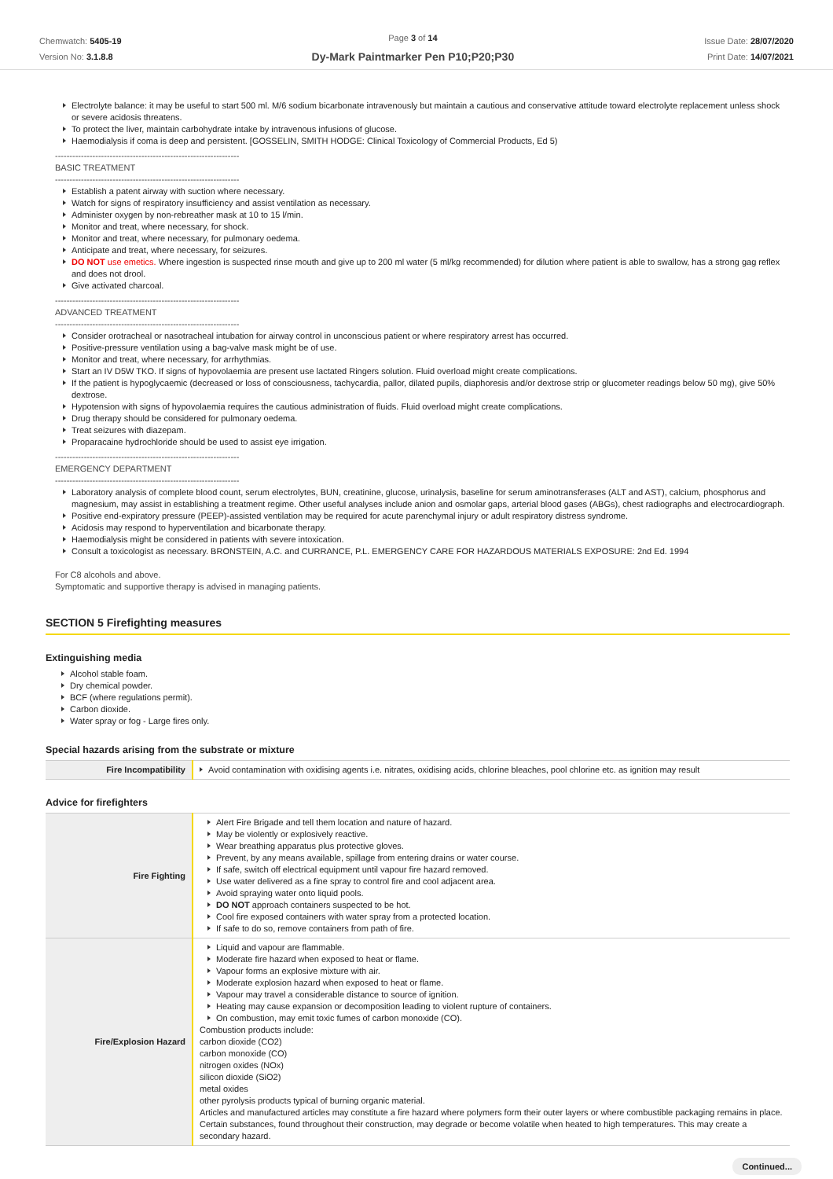Chemwatch: 5405-19
Version No: 3.1.8.8
Page 3 of 14
Dy-Mark Paintmarker Pen P10;P20;P30
Issue Date: 28/07/2020
Print Date: 14/07/2021
Electrolyte balance: it may be useful to start 500 ml. M/6 sodium bicarbonate intravenously but maintain a cautious and conservative attitude toward electrolyte replacement unless shock or severe acidosis threatens.
To protect the liver, maintain carbohydrate intake by intravenous infusions of glucose.
Haemodialysis if coma is deep and persistent. [GOSSELIN, SMITH HODGE: Clinical Toxicology of Commercial Products, Ed 5)
----------------------------------------------------------------
BASIC TREATMENT
----------------------------------------------------------------
Establish a patent airway with suction where necessary.
Watch for signs of respiratory insufficiency and assist ventilation as necessary.
Administer oxygen by non-rebreather mask at 10 to 15 l/min.
Monitor and treat, where necessary, for shock.
Monitor and treat, where necessary, for pulmonary oedema.
Anticipate and treat, where necessary, for seizures.
DO NOT use emetics. Where ingestion is suspected rinse mouth and give up to 200 ml water (5 ml/kg recommended) for dilution where patient is able to swallow, has a strong gag reflex and does not drool.
Give activated charcoal.
----------------------------------------------------------------
ADVANCED TREATMENT
----------------------------------------------------------------
Consider orotracheal or nasotracheal intubation for airway control in unconscious patient or where respiratory arrest has occurred.
Positive-pressure ventilation using a bag-valve mask might be of use.
Monitor and treat, where necessary, for arrhythmias.
Start an IV D5W TKO. If signs of hypovolaemia are present use lactated Ringers solution. Fluid overload might create complications.
If the patient is hypoglycaemic (decreased or loss of consciousness, tachycardia, pallor, dilated pupils, diaphoresis and/or dextrose strip or glucometer readings below 50 mg), give 50% dextrose.
Hypotension with signs of hypovolaemia requires the cautious administration of fluids. Fluid overload might create complications.
Drug therapy should be considered for pulmonary oedema.
Treat seizures with diazepam.
Proparacaine hydrochloride should be used to assist eye irrigation.
----------------------------------------------------------------
EMERGENCY DEPARTMENT
----------------------------------------------------------------
Laboratory analysis of complete blood count, serum electrolytes, BUN, creatinine, glucose, urinalysis, baseline for serum aminotransferases (ALT and AST), calcium, phosphorus and magnesium, may assist in establishing a treatment regime. Other useful analyses include anion and osmolar gaps, arterial blood gases (ABGs), chest radiographs and electrocardiograph.
Positive end-expiratory pressure (PEEP)-assisted ventilation may be required for acute parenchymal injury or adult respiratory distress syndrome.
Acidosis may respond to hyperventilation and bicarbonate therapy.
Haemodialysis might be considered in patients with severe intoxication.
Consult a toxicologist as necessary. BRONSTEIN, A.C. and CURRANCE, P.L. EMERGENCY CARE FOR HAZARDOUS MATERIALS EXPOSURE: 2nd Ed. 1994
For C8 alcohols and above.
Symptomatic and supportive therapy is advised in managing patients.
SECTION 5 Firefighting measures
Extinguishing media
Alcohol stable foam.
Dry chemical powder.
BCF (where regulations permit).
Carbon dioxide.
Water spray or fog - Large fires only.
Special hazards arising from the substrate or mixture
| Fire Incompatibility | Avoid contamination with oxidising agents i.e. nitrates, oxidising acids, chlorine bleaches, pool chlorine etc. as ignition may result |
Advice for firefighters
| Fire Fighting | Alert Fire Brigade and tell them location and nature of hazard. May be violently or explosively reactive. Wear breathing apparatus plus protective gloves. Prevent, by any means available, spillage from entering drains or water course. If safe, switch off electrical equipment until vapour fire hazard removed. Use water delivered as a fine spray to control fire and cool adjacent area. Avoid spraying water onto liquid pools. DO NOT approach containers suspected to be hot. Cool fire exposed containers with water spray from a protected location. If safe to do so, remove containers from path of fire. |
| Fire/Explosion Hazard | Liquid and vapour are flammable. Moderate fire hazard when exposed to heat or flame. Vapour forms an explosive mixture with air. Moderate explosion hazard when exposed to heat or flame. Vapour may travel a considerable distance to source of ignition. Heating may cause expansion or decomposition leading to violent rupture of containers. On combustion, may emit toxic fumes of carbon monoxide (CO). Combustion products include: carbon dioxide (CO2) carbon monoxide (CO) nitrogen oxides (NOx) silicon dioxide (SiO2) metal oxides other pyrolysis products typical of burning organic material. Articles and manufactured articles may constitute a fire hazard where polymers form their outer layers or where combustible packaging remains in place. Certain substances, found throughout their construction, may degrade or become volatile when heated to high temperatures. This may create a secondary hazard. |
Continued...